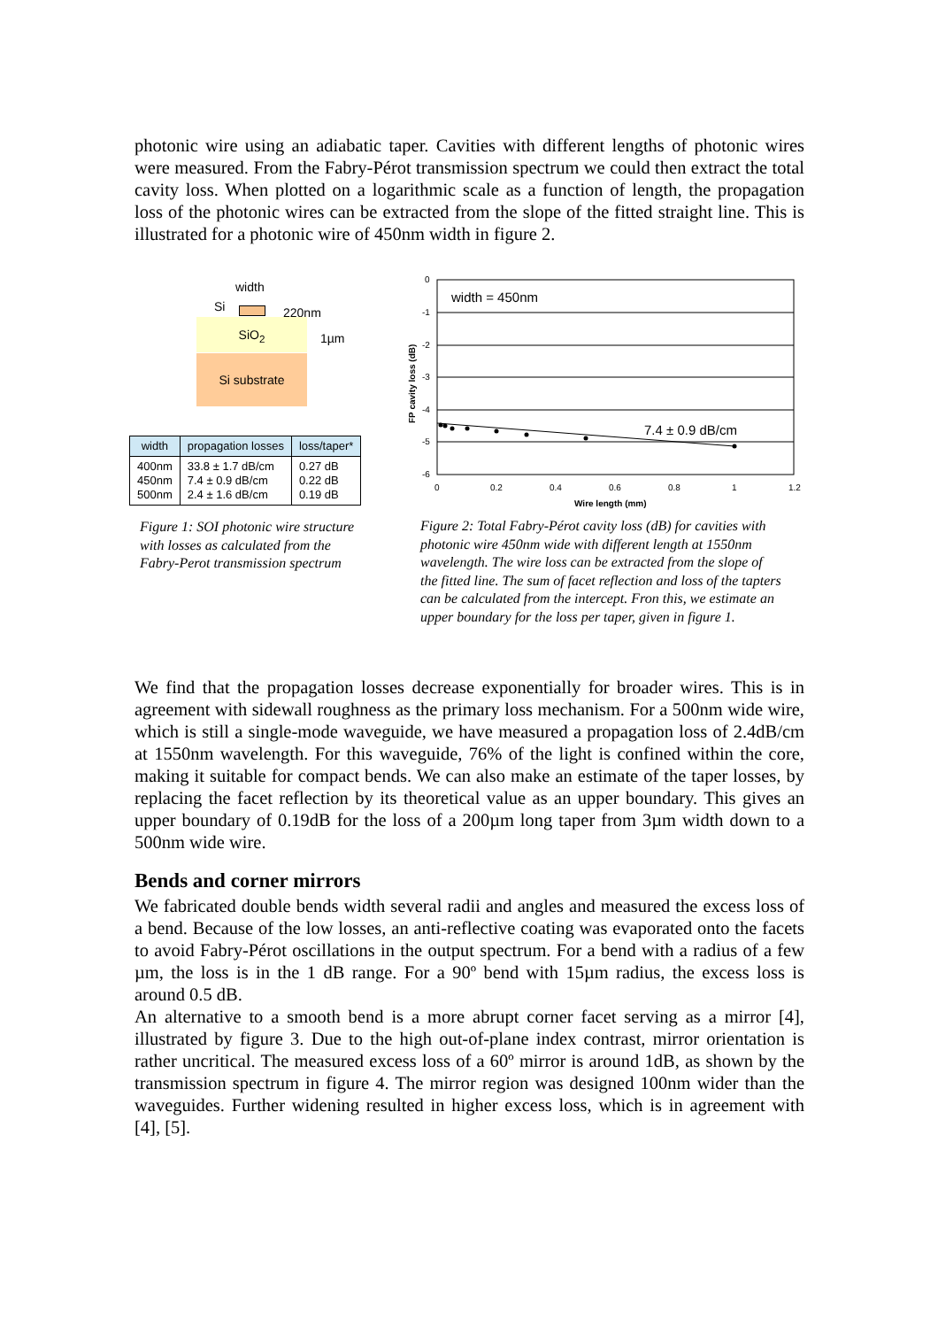photonic wire using an adiabatic taper. Cavities with different lengths of photonic wires were measured. From the Fabry-Pérot transmission spectrum we could then extract the total cavity loss. When plotted on a logarithmic scale as a function of length, the propagation loss of the photonic wires can be extracted from the slope of the fitted straight line. This is illustrated for a photonic wire of 450nm width in figure 2.
width
Si 220nm
SiO<sub>2</sub>
1µm
Si substrate
| width | propagation losses | loss/taper* |
| --- | --- | --- |
| 400nm 450nm 500nm | 33.8 ± 1.7 dB/cm 7.4 ± 0.9 dB/cm 2.4 ± 1.6 dB/cm | 0.27 dB 0.22 dB 0.19 dB |
Figure 1: SOI photonic wire structure with losses as calculated from the Fabry-Perot transmission spectrum
0
-1
-2
-3
-4
-5
-6
0
0.2
0.4
0.6
0.8
1
1.2
Wire length (mm)
FP cavity loss (dB)
width = 450nm
7.4 ± 0.9 dB/cm
Figure 2: Total Fabry-Pérot cavity loss (dB) for cavities with photonic wire 450nm wide with different length at 1550nm wavelength. The wire loss can be extracted from the slope of the fitted line. The sum of facet reflection and loss of the tapters can be calculated from the intercept. Fron this, we estimate an upper boundary for the loss per taper, given in figure 1.
We find that the propagation losses decrease exponentially for broader wires. This is in agreement with sidewall roughness as the primary loss mechanism. For a 500nm wide wire, which is still a single-mode waveguide, we have measured a propagation loss of 2.4dB/cm at 1550nm wavelength. For this waveguide, 76% of the light is confined within the core, making it suitable for compact bends. We can also make an estimate of the taper losses, by replacing the facet reflection by its theoretical value as an upper boundary. This gives an upper boundary of 0.19dB for the loss of a 200µm long taper from 3µm width down to a 500nm wide wire.
Bends and corner mirrors
We fabricated double bends width several radii and angles and measured the excess loss of a bend. Because of the low losses, an anti-reflective coating was evaporated onto the facets to avoid Fabry-Pérot oscillations in the output spectrum. For a bend with a radius of a few µm, the loss is in the 1 dB range. For a 90º bend with 15µm radius, the excess loss is around 0.5 dB.
An alternative to a smooth bend is a more abrupt corner facet serving as a mirror [4], illustrated by figure 3. Due to the high out-of-plane index contrast, mirror orientation is rather uncritical. The measured excess loss of a 60º mirror is around 1dB, as shown by the transmission spectrum in figure 4. The mirror region was designed 100nm wider than the waveguides. Further widening resulted in higher excess loss, which is in agreement with [4], [5].